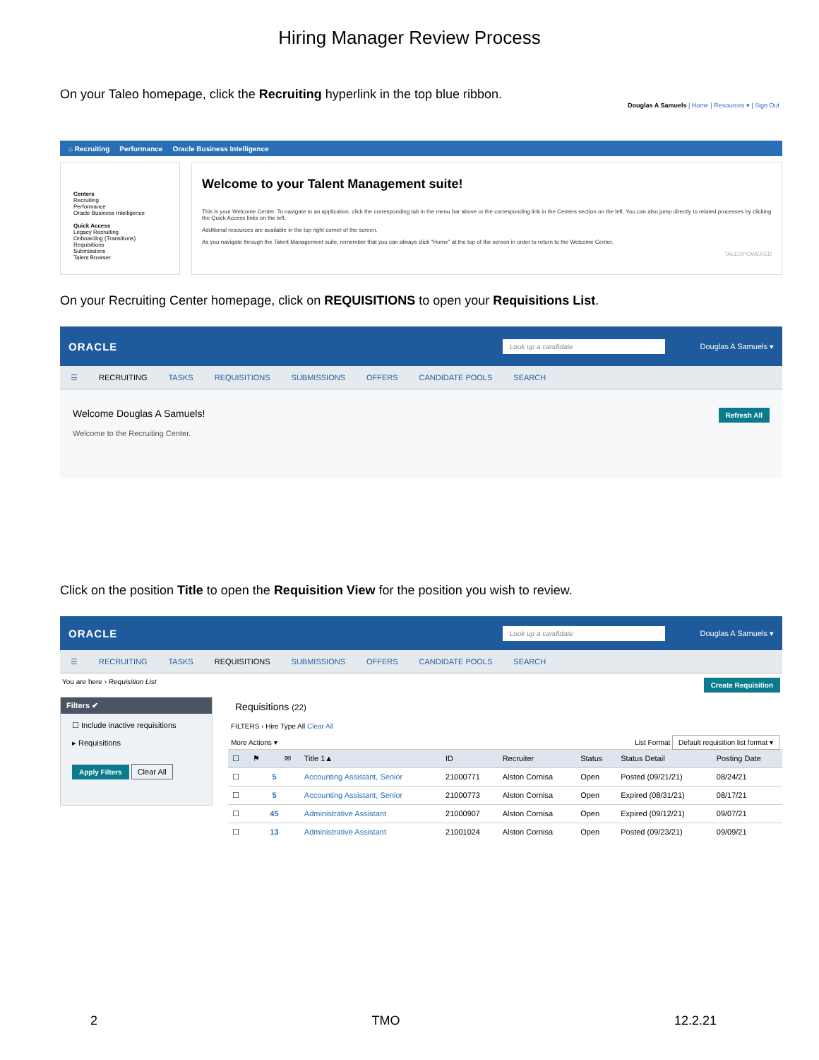Hiring Manager Review Process
On your Taleo homepage, click the Recruiting hyperlink in the top blue ribbon.
Douglas A Samuels | Home | Resources ▾ | Sign Out
⌂ Recruiting Performance Oracle Business Intelligence
Centers
Recruiting
Performance
Oracle Business Intelligence
Quick Access
Legacy Recruiting
Onboarding (Transitions)
Requisitions
Submissions
Talent Browser
Welcome to your Talent Management suite!
This is your Welcome Center. To navigate to an application, click the corresponding tab in the menu bar above or the corresponding link in the Centers section on the left. You can also jump directly to related processes by clicking the Quick Access links on the left.
Additional resources are available in the top right corner of the screen.
As you navigate through the Talent Management suite, remember that you can always click "Home" at the top of the screen in order to return to the Welcome Center.
TALEOPOWERED
On your Recruiting Center homepage, click on REQUISITIONS to open your Requisitions List.
ORACLE Look up a candidate Douglas A Samuels ▾
☰ RECRUITING TASKS REQUISITIONS SUBMISSIONS OFFERS CANDIDATE POOLS SEARCH
Welcome Douglas A Samuels!
Welcome to the Recruiting Center.
Refresh All
Click on the position Title to open the Requisition View for the position you wish to review.
ORACLE Look up a candidate Douglas A Samuels ▾
☰ RECRUITING TASKS REQUISITIONS SUBMISSIONS OFFERS CANDIDATE POOLS SEARCH
You are here › Requisition List Create Requisition
Filters ✔
☐ Include inactive requisitions
▸ Requisitions
Apply Filters Clear All
Requisitions (22)
FILTERS › Hire Type All Clear All
More Actions ▾ List Format Default requisition list format ▾
| ☐ | ⚑ | | ✉ | Title 1▲ | ID | Recruiter | Status | Status Detail | Posting Date |
| --- | --- | --- | --- | --- | --- | --- | --- | --- | --- |
| ☐ | 5 | | | Accounting Assistant, Senior | 21000771 | Alston Cornisa | Open | Posted (09/21/21) | 08/24/21 |
| ☐ | 5 | | | Accounting Assistant, Senior | 21000773 | Alston Cornisa | Open | Expired (08/31/21) | 08/17/21 |
| ☐ | 45 | | | Administrative Assistant | 21000907 | Alston Cornisa | Open | Expired (09/12/21) | 09/07/21 |
| ☐ | 13 | | | Administrative Assistant | 21001024 | Alston Cornisa | Open | Posted (09/23/21) | 09/09/21 |
2 TMO 12.2.21